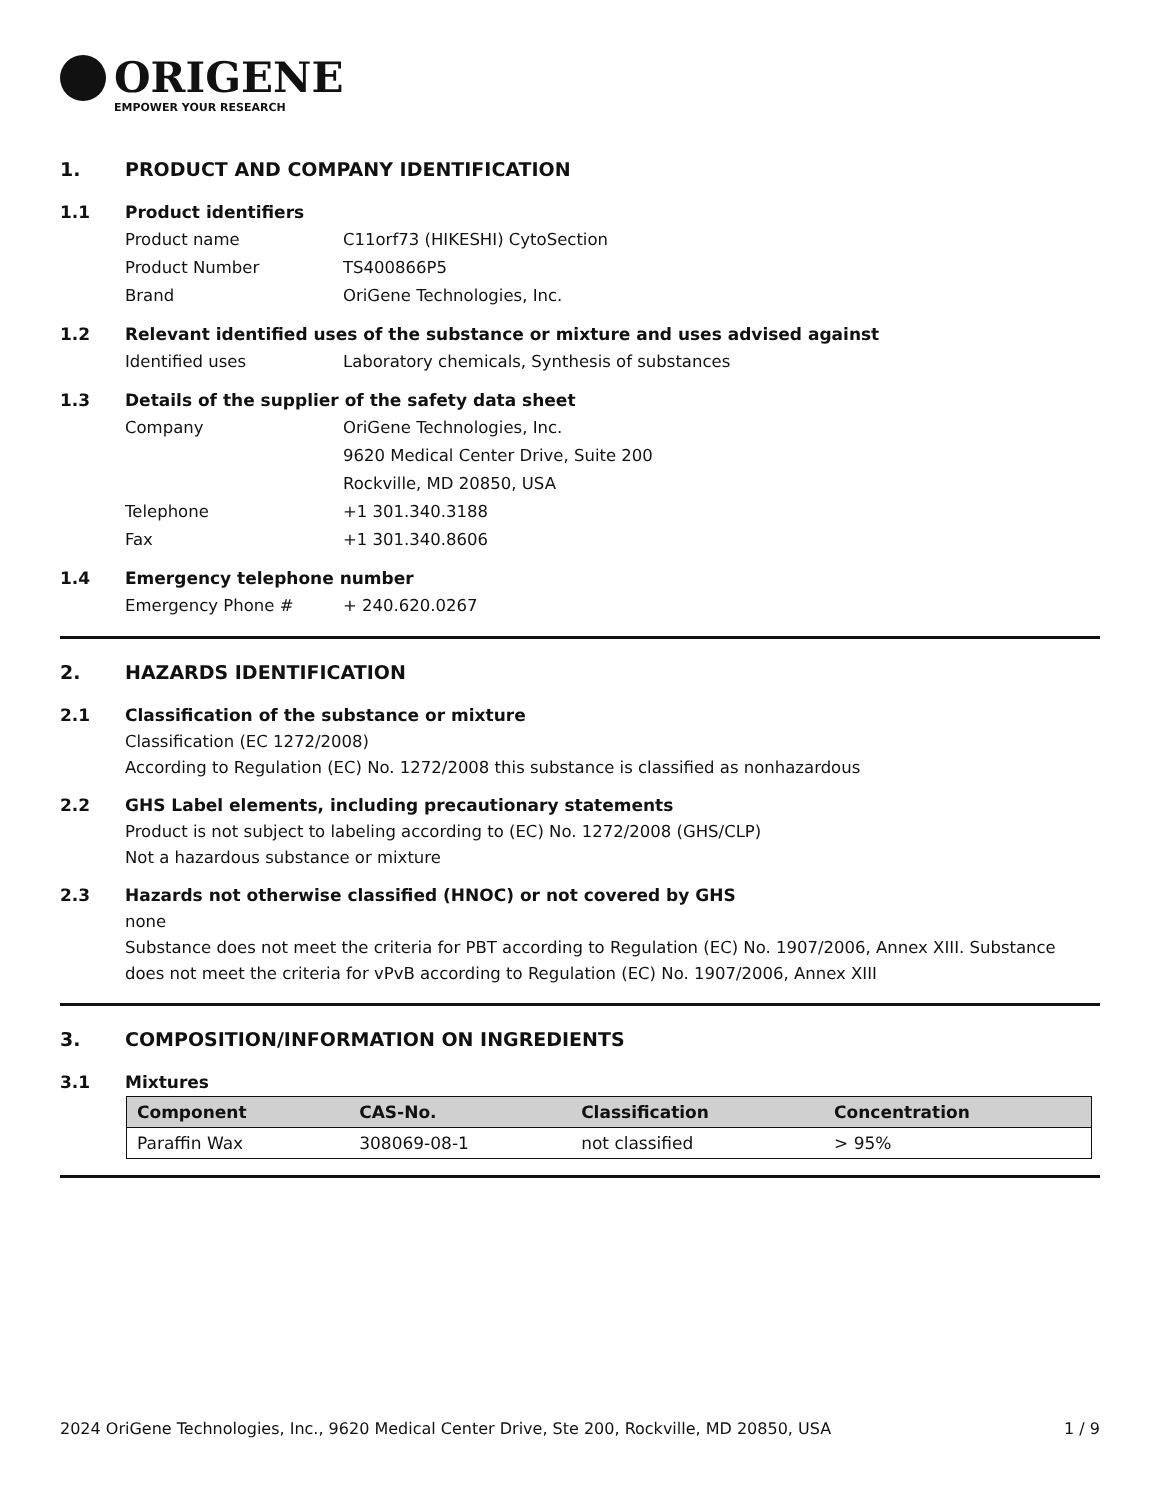ORIGENE
EMPOWER YOUR RESEARCH
1. PRODUCT AND COMPANY IDENTIFICATION
1.1 Product identifiers
Product name C11orf73 (HIKESHI) CytoSection
Product Number TS400866P5
Brand OriGene Technologies, Inc.
1.2 Relevant identified uses of the substance or mixture and uses advised against
Identified uses Laboratory chemicals, Synthesis of substances
1.3 Details of the supplier of the safety data sheet
Company OriGene Technologies, Inc.
9620 Medical Center Drive, Suite 200
Rockville, MD 20850, USA
Telephone +1 301.340.3188
Fax +1 301.340.8606
1.4 Emergency telephone number
Emergency Phone # + 240.620.0267
2. HAZARDS IDENTIFICATION
2.1 Classification of the substance or mixture
Classification (EC 1272/2008)
According to Regulation (EC) No. 1272/2008 this substance is classified as nonhazardous
2.2 GHS Label elements, including precautionary statements
Product is not subject to labeling according to (EC) No. 1272/2008 (GHS/CLP)
Not a hazardous substance or mixture
2.3 Hazards not otherwise classified (HNOC) or not covered by GHS
none
Substance does not meet the criteria for PBT according to Regulation (EC) No. 1907/2006, Annex XIII. Substance does not meet the criteria for vPvB according to Regulation (EC) No. 1907/2006, Annex XIII
3. COMPOSITION/INFORMATION ON INGREDIENTS
3.1 Mixtures
| Component | CAS-No. | Classification | Concentration |
| --- | --- | --- | --- |
| Paraffin Wax | 308069-08-1 | not classified | > 95% |
2024 OriGene Technologies, Inc., 9620 Medical Center Drive, Ste 200, Rockville, MD 20850, USA 1 / 9